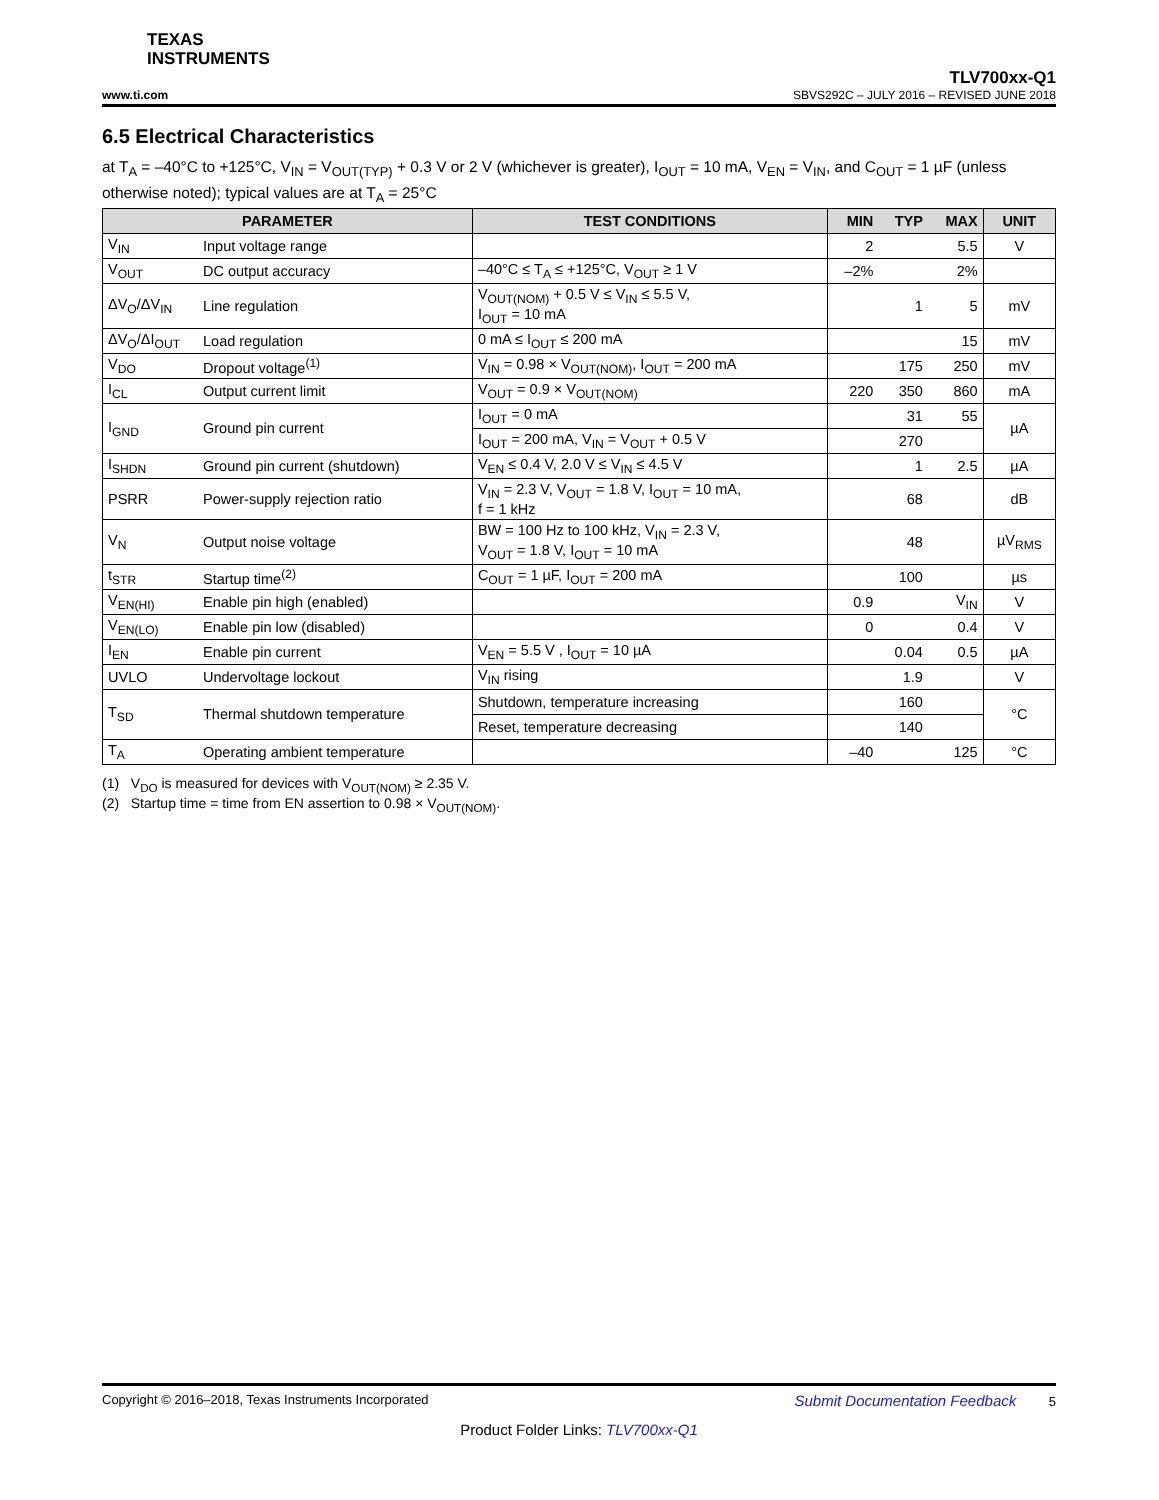TEXAS
INSTRUMENTS
TLV700xx-Q1
www.ti.com SBVS292C – JULY 2016 – REVISED JUNE 2018
6.5 Electrical Characteristics
at T<sub>A</sub> = –40°C to +125°C, V<sub>IN</sub> = V<sub>OUT(TYP)</sub> + 0.3 V or 2 V (whichever is greater), I<sub>OUT</sub> = 10 mA, V<sub>EN</sub> = V<sub>IN</sub>, and C<sub>OUT</sub> = 1 µF (unless otherwise noted); typical values are at T<sub>A</sub> = 25°C
| PARAMETER | | TEST CONDITIONS | MIN | TYP | MAX | UNIT |
| --- | --- | --- | --- | --- | --- | --- |
| V<sub>IN</sub> | Input voltage range | | 2 | | 5.5 | V |
| V<sub>OUT</sub> | DC output accuracy | –40°C ≤ T<sub>A</sub> ≤ +125°C, V<sub>OUT</sub> ≥ 1 V | –2% | | 2% | |
| ΔV<sub>O</sub>/ΔV<sub>IN</sub> | Line regulation | V<sub>OUT(NOM)</sub> + 0.5 V ≤ V<sub>IN</sub> ≤ 5.5 V, I<sub>OUT</sub> = 10 mA | | 1 | 5 | mV |
| ΔV<sub>O</sub>/ΔI<sub>OUT</sub> | Load regulation | 0 mA ≤ I<sub>OUT</sub> ≤ 200 mA | | | 15 | mV |
| V<sub>DO</sub> | Dropout voltage<sup>(1)</sup> | V<sub>IN</sub> = 0.98 × V<sub>OUT(NOM)</sub>, I<sub>OUT</sub> = 200 mA | | 175 | 250 | mV |
| I<sub>CL</sub> | Output current limit | V<sub>OUT</sub> = 0.9 × V<sub>OUT(NOM)</sub> | 220 | 350 | 860 | mA |
| I<sub>GND</sub> | Ground pin current | I<sub>OUT</sub> = 0 mA | | 31 | 55 | µA |
| | | I<sub>OUT</sub> = 200 mA, V<sub>IN</sub> = V<sub>OUT</sub> + 0.5 V | | 270 | | |
| I<sub>SHDN</sub> | Ground pin current (shutdown) | V<sub>EN</sub> ≤ 0.4 V, 2.0 V ≤ V<sub>IN</sub> ≤ 4.5 V | | 1 | 2.5 | µA |
| PSRR | Power-supply rejection ratio | V<sub>IN</sub> = 2.3 V, V<sub>OUT</sub> = 1.8 V, I<sub>OUT</sub> = 10 mA, f = 1 kHz | | 68 | | dB |
| V<sub>N</sub> | Output noise voltage | BW = 100 Hz to 100 kHz, V<sub>IN</sub> = 2.3 V, V<sub>OUT</sub> = 1.8 V, I<sub>OUT</sub> = 10 mA | | 48 | | µV<sub>RMS</sub> |
| t<sub>STR</sub> | Startup time<sup>(2)</sup> | C<sub>OUT</sub> = 1 µF, I<sub>OUT</sub> = 200 mA | | 100 | | µs |
| V<sub>EN(HI)</sub> | Enable pin high (enabled) | | 0.9 | | V<sub>IN</sub> | V |
| V<sub>EN(LO)</sub> | Enable pin low (disabled) | | 0 | | 0.4 | V |
| I<sub>EN</sub> | Enable pin current | V<sub>EN</sub> = 5.5 V , I<sub>OUT</sub> = 10 µA | | 0.04 | 0.5 | µA |
| UVLO | Undervoltage lockout | V<sub>IN</sub> rising | | 1.9 | | V |
| T<sub>SD</sub> | Thermal shutdown temperature | Shutdown, temperature increasing | | 160 | | °C |
| | | Reset, temperature decreasing | | 140 | | |
| T<sub>A</sub> | Operating ambient temperature | | –40 | | 125 | °C |
(1) V<sub>DO</sub> is measured for devices with V<sub>OUT(NOM)</sub> ≥ 2.35 V.
(2) Startup time = time from EN assertion to 0.98 × V<sub>OUT(NOM)</sub>.
Copyright © 2016–2018, Texas Instruments Incorporated Submit Documentation Feedback 5
Product Folder Links: TLV700xx-Q1